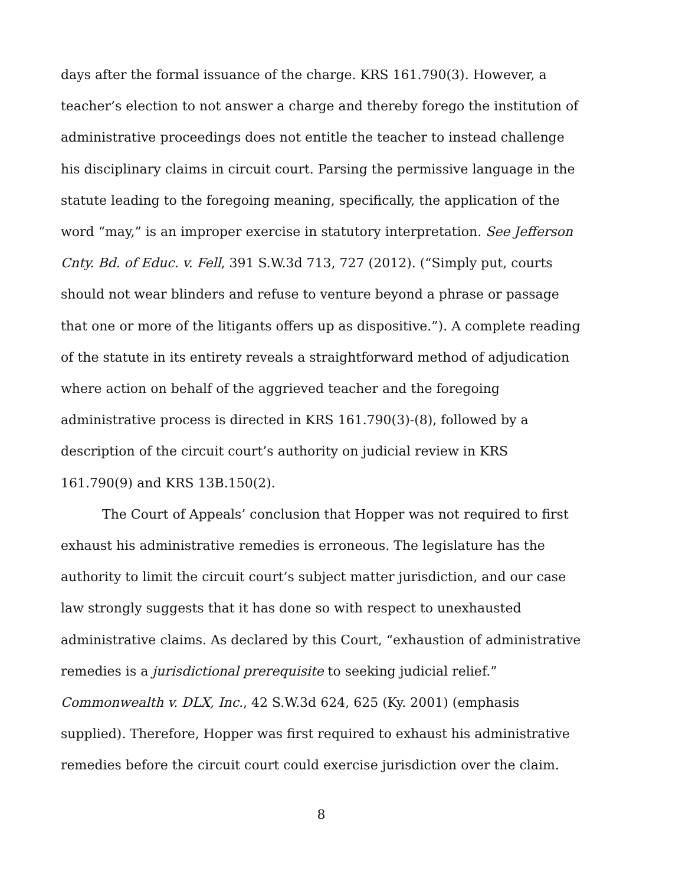days after the formal issuance of the charge. KRS 161.790(3). However, a teacher’s election to not answer a charge and thereby forego the institution of administrative proceedings does not entitle the teacher to instead challenge his disciplinary claims in circuit court. Parsing the permissive language in the statute leading to the foregoing meaning, specifically, the application of the word “may,” is an improper exercise in statutory interpretation. See Jefferson Cnty. Bd. of Educ. v. Fell, 391 S.W.3d 713, 727 (2012). (“Simply put, courts should not wear blinders and refuse to venture beyond a phrase or passage that one or more of the litigants offers up as dispositive.”). A complete reading of the statute in its entirety reveals a straightforward method of adjudication where action on behalf of the aggrieved teacher and the foregoing administrative process is directed in KRS 161.790(3)-(8), followed by a description of the circuit court’s authority on judicial review in KRS 161.790(9) and KRS 13B.150(2).
The Court of Appeals’ conclusion that Hopper was not required to first exhaust his administrative remedies is erroneous. The legislature has the authority to limit the circuit court’s subject matter jurisdiction, and our case law strongly suggests that it has done so with respect to unexhausted administrative claims. As declared by this Court, “exhaustion of administrative remedies is a jurisdictional prerequisite to seeking judicial relief.” Commonwealth v. DLX, Inc., 42 S.W.3d 624, 625 (Ky. 2001) (emphasis supplied). Therefore, Hopper was first required to exhaust his administrative remedies before the circuit court could exercise jurisdiction over the claim.
8